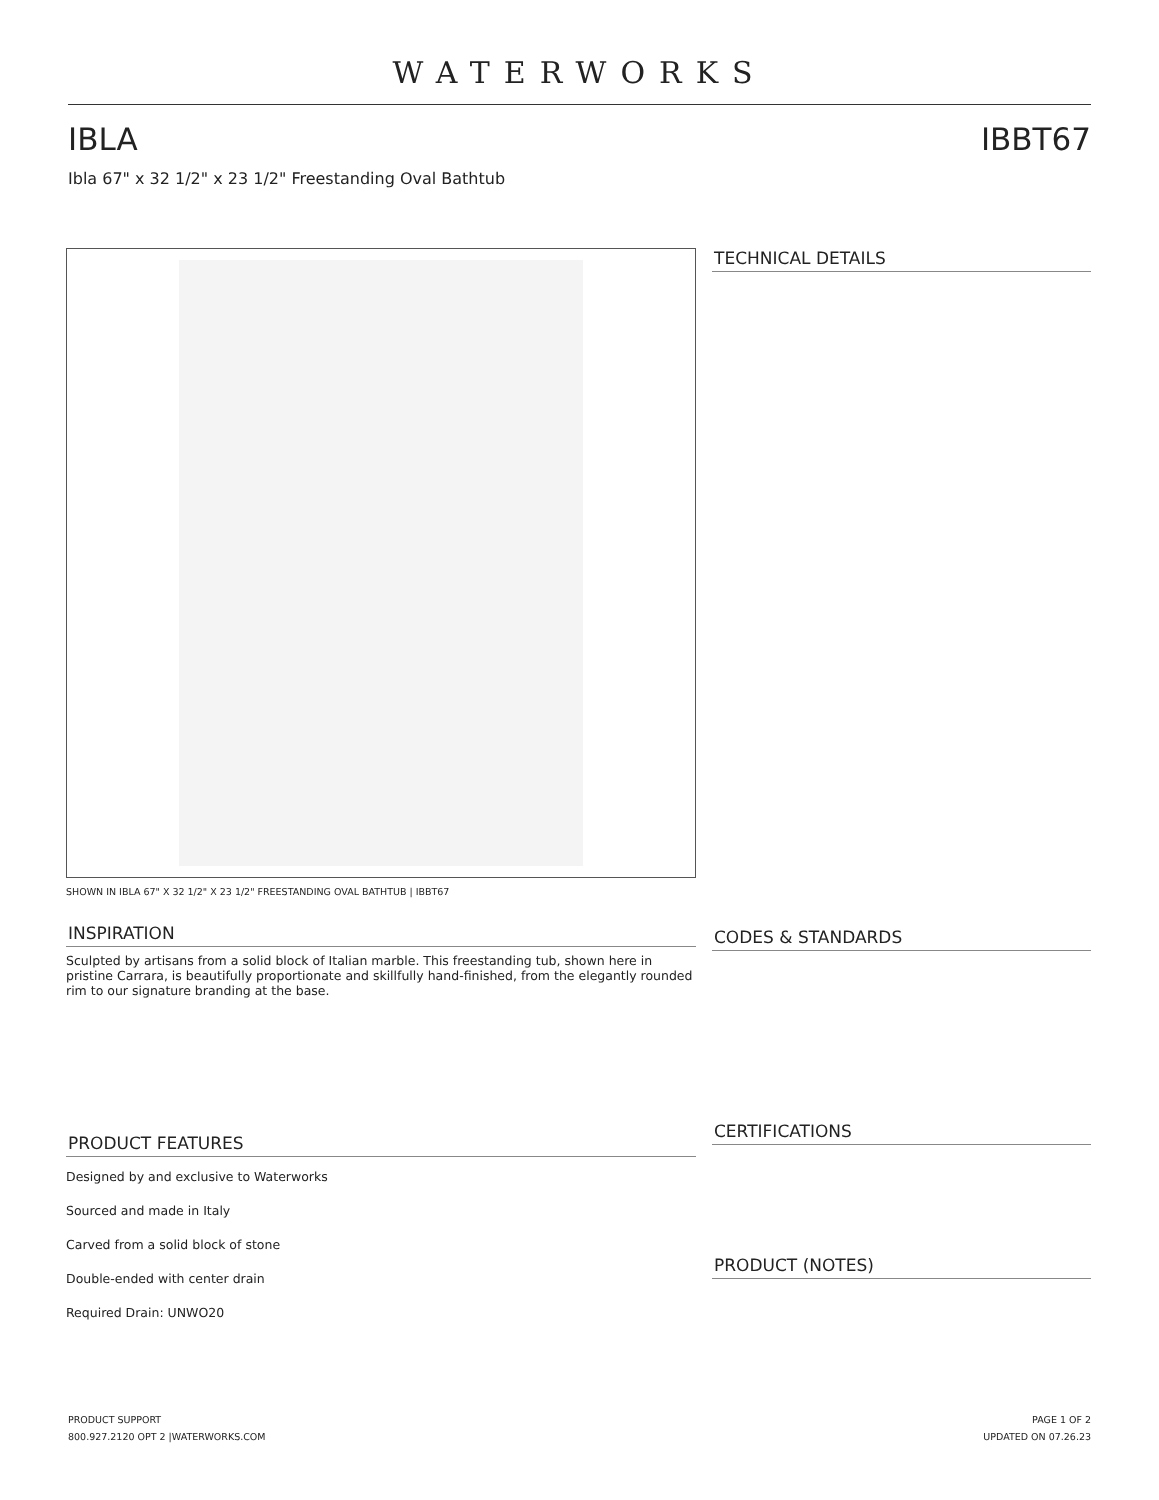WATERWORKS
IBLA IBBT67
Ibla 67" x 32 1/2" x 23 1/2" Freestanding Oval Bathtub
SHOWN IN IBLA 67" X 32 1/2" X 23 1/2" FREESTANDING OVAL BATHTUB | IBBT67
INSPIRATION
Sculpted by artisans from a solid block of Italian marble. This freestanding tub, shown here in pristine Carrara, is beautifully proportionate and skillfully hand-finished, from the elegantly rounded rim to our signature branding at the base.
PRODUCT FEATURES
Designed by and exclusive to Waterworks
Sourced and made in Italy
Carved from a solid block of stone
Double-ended with center drain
Required Drain: UNWO20
TECHNICAL DETAILS
CODES & STANDARDS
CERTIFICATIONS
PRODUCT (NOTES)
PRODUCT SUPPORT
800.927.2120 OPT 2 |WATERWORKS.COM
PAGE 1 OF 2
UPDATED ON 07.26.23